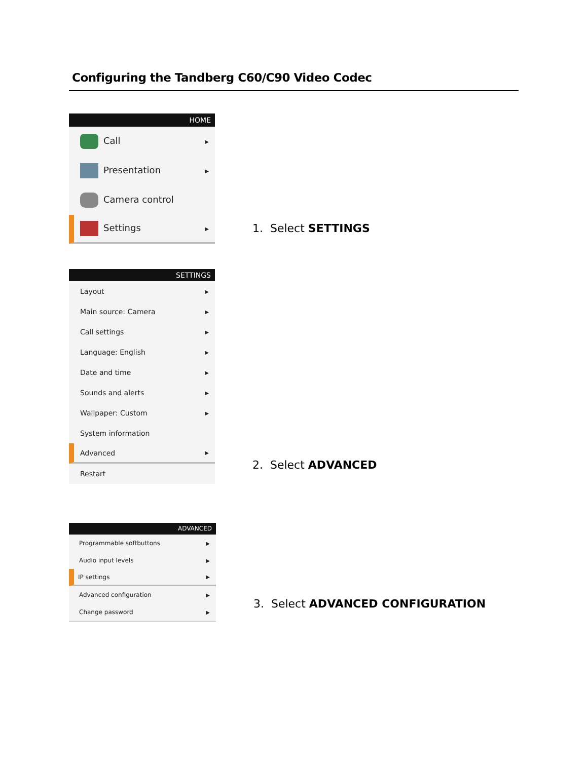Configuring the Tandberg C60/C90 Video Codec
HOME
Call ▶
Presentation ▶
Camera control
Settings ▶
1. Select SETTINGS
SETTINGS
Layout ▶
Main source: Camera ▶
Call settings ▶
Language: English ▶
Date and time ▶
Sounds and alerts ▶
Wallpaper: Custom ▶
System information
Advanced ▶
Restart
2. Select ADVANCED
ADVANCED
Programmable softbuttons ▶
Audio input levels ▶
IP settings ▶
Advanced configuration ▶
Change password ▶
3. Select ADVANCED CONFIGURATION